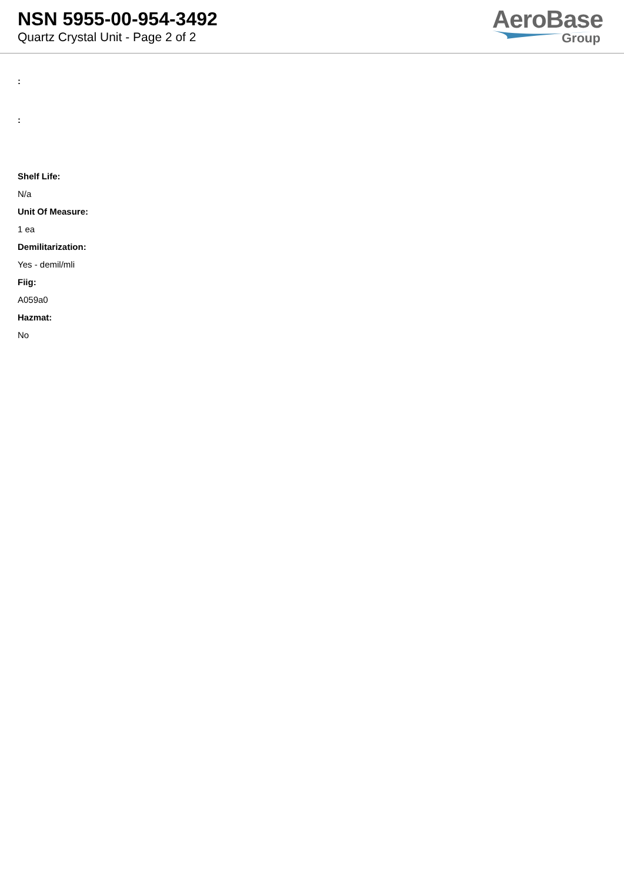NSN 5955-00-954-3492
Quartz Crystal Unit - Page 2 of 2
AeroBase
Group
:
:
Shelf Life:
N/a
Unit Of Measure:
1 ea
Demilitarization:
Yes - demil/mli
Fiig:
A059a0
Hazmat:
No